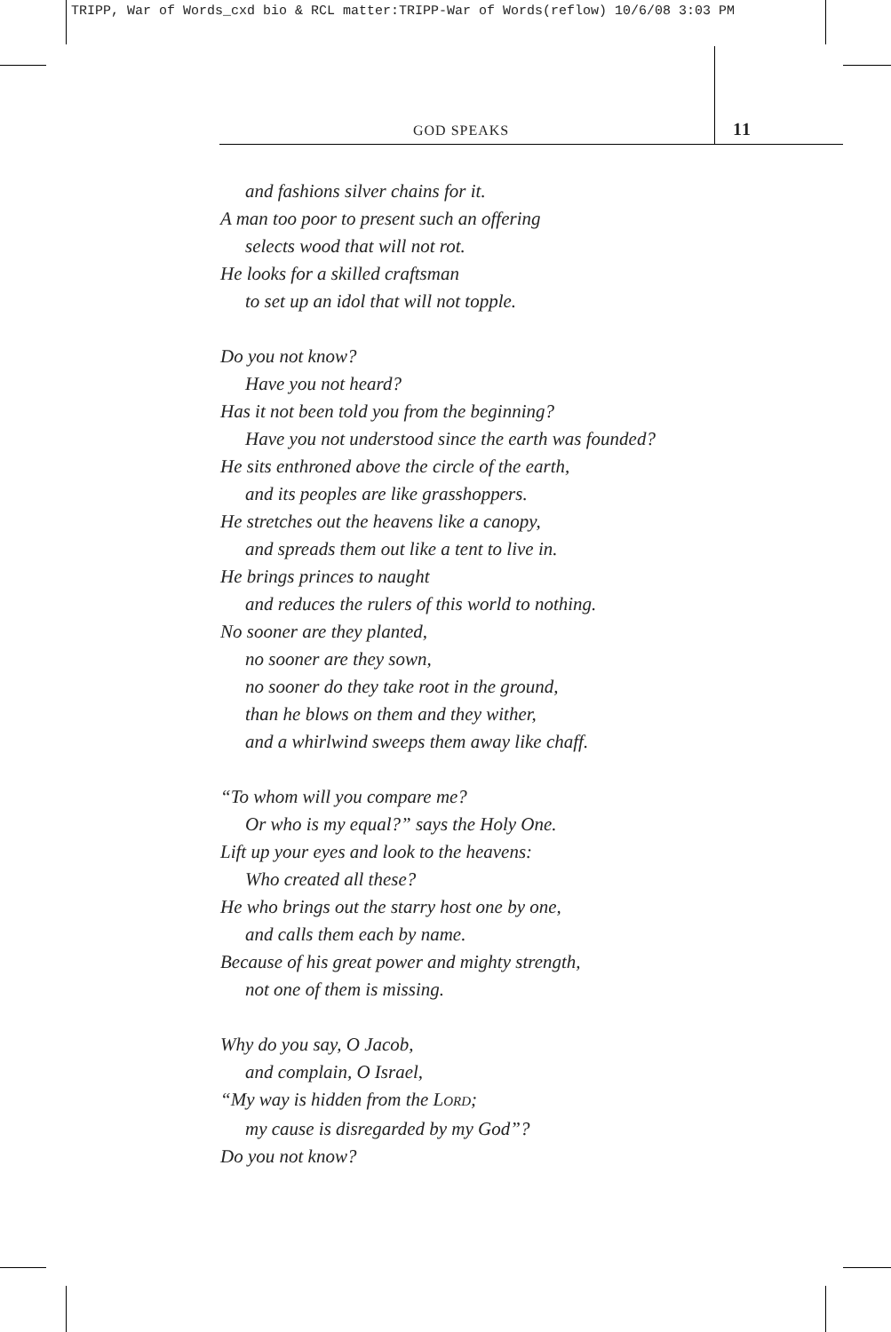TRIPP, War of Words_cxd bio & RCL matter:TRIPP-War of Words(reflow) 10/6/08 3:03 PM
GOD SPEAKS 11
and fashions silver chains for it.
A man too poor to present such an offering
selects wood that will not rot.
He looks for a skilled craftsman
to set up an idol that will not topple.
Do you not know?
Have you not heard?
Has it not been told you from the beginning?
Have you not understood since the earth was founded?
He sits enthroned above the circle of the earth,
and its peoples are like grasshoppers.
He stretches out the heavens like a canopy,
and spreads them out like a tent to live in.
He brings princes to naught
and reduces the rulers of this world to nothing.
No sooner are they planted,
no sooner are they sown,
no sooner do they take root in the ground,
than he blows on them and they wither,
and a whirlwind sweeps them away like chaff.
“To whom will you compare me?
Or who is my equal?” says the Holy One.
Lift up your eyes and look to the heavens:
Who created all these?
He who brings out the starry host one by one,
and calls them each by name.
Because of his great power and mighty strength,
not one of them is missing.
Why do you say, O Jacob,
and complain, O Israel,
“My way is hidden from the LORD;
my cause is disregarded by my God”?
Do you not know?